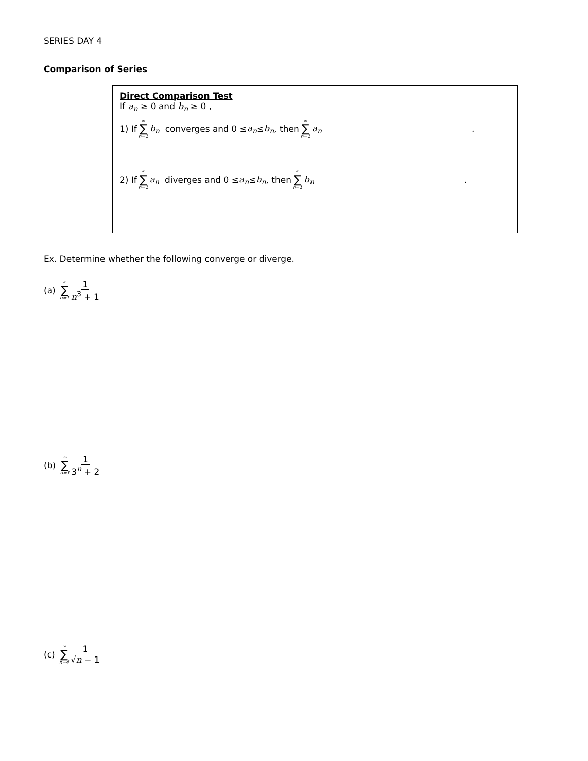SERIES DAY 4
Comparison of Series
Direct Comparison Test
If a<sub>n</sub> ≥ 0 and b<sub>n</sub> ≥ 0 ,
1) If ∞ ∑ n=1 b<sub>n</sub> converges and 0 ≤ a<sub>n</sub> ≤ b<sub>n</sub> , then ∞ ∑ n=1 a<sub>n</sub> .
2) If ∞ ∑ n=1 a<sub>n</sub> diverges and 0 ≤ a<sub>n</sub> ≤ b<sub>n</sub> , then ∞ ∑ n=1 b<sub>n</sub> .
Ex. Determine whether the following converge or diverge.
(a) ∞ ∑ n=1 1 n<sup>3</sup> + 1
(b) ∞ ∑ n=1 1 3<sup>n</sup> + 2
(c) ∞ ∑ n=4 1 √n − 1